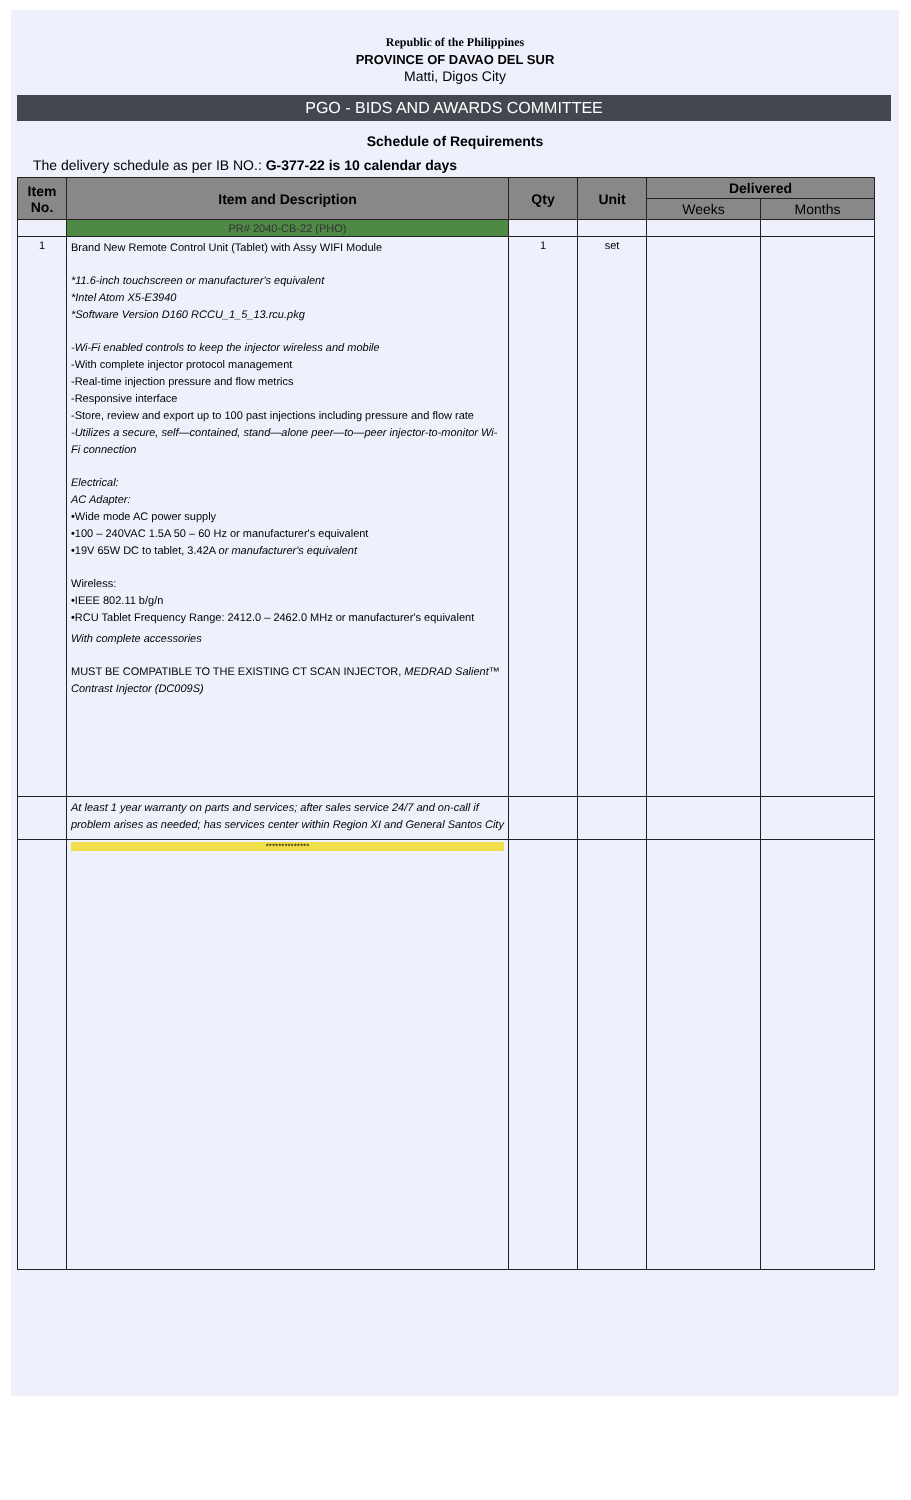Republic of the Philippines
PROVINCE OF DAVAO DEL SUR
Matti, Digos City
PGO - BIDS AND AWARDS COMMITTEE
Schedule of Requirements
The delivery schedule as per IB NO.: G-377-22 is 10 calendar days
| Item No. | Item and Description | Qty | Unit | Delivered | |
| --- | --- | --- | --- | --- | --- |
| | | | | Weeks | Months |
| | PR# 2040-CB-22 (PHO) | | | | |
| 1 | Brand New Remote Control Unit (Tablet) with Assy WIFI Module *11.6-inch touchscreen or manufacturer's equivalent *Intel Atom X5-E3940 *Software Version D160 RCCU_1_5_13.rcu.pkg -Wi-Fi enabled controls to keep the injector wireless and mobile -With complete injector protocol management -Real-time injection pressure and flow metrics -Responsive interface -Store, review and export up to 100 past injections including pressure and flow rate -Utilizes a secure, self—contained, stand—alone peer—to—peer injector-to-monitor Wi-Fi connection Electrical: AC Adapter: •Wide mode AC power supply •100 – 240VAC 1.5A 50 – 60 Hz or manufacturer's equivalent •19V 65W DC to tablet, 3.42A or manufacturer's equivalent Wireless: •IEEE 802.11 b/g/n •RCU Tablet Frequency Range: 2412.0 – 2462.0 MHz or manufacturer's equivalent With complete accessories MUST BE COMPATIBLE TO THE EXISTING CT SCAN INJECTOR, MEDRAD Salient™ Contrast Injector (DC009S) | 1 | set | | |
| | At least 1 year warranty on parts and services; after sales service 24/7 and on-call if problem arises as needed; has services center within Region XI and General Santos City | | | | |
| | ************** | | | | |